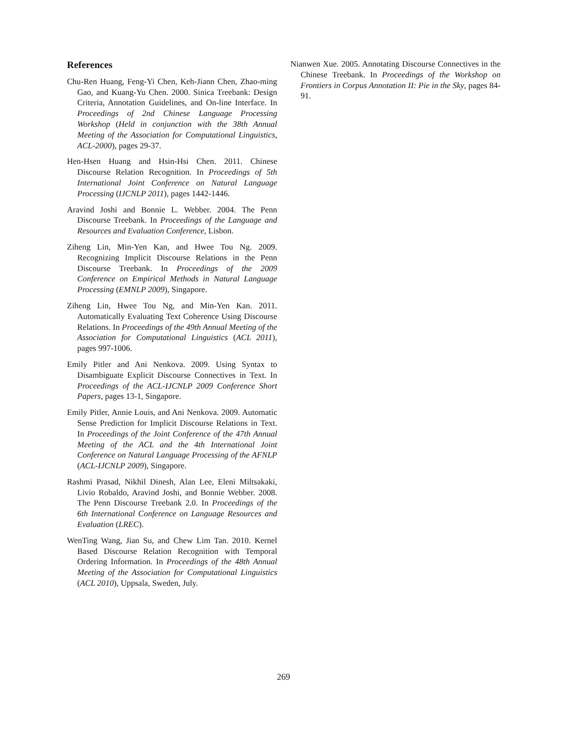References
Chu-Ren Huang, Feng-Yi Chen, Keh-Jiann Chen, Zhao-ming Gao, and Kuang-Yu Chen. 2000. Sinica Treebank: Design Criteria, Annotation Guidelines, and On-line Interface. In Proceedings of 2nd Chinese Language Processing Workshop (Held in conjunction with the 38th Annual Meeting of the Association for Computational Linguistics, ACL-2000), pages 29-37.
Hen-Hsen Huang and Hsin-Hsi Chen. 2011. Chinese Discourse Relation Recognition. In Proceedings of 5th International Joint Conference on Natural Language Processing (IJCNLP 2011), pages 1442-1446.
Aravind Joshi and Bonnie L. Webber. 2004. The Penn Discourse Treebank. In Proceedings of the Language and Resources and Evaluation Conference, Lisbon.
Ziheng Lin, Min-Yen Kan, and Hwee Tou Ng. 2009. Recognizing Implicit Discourse Relations in the Penn Discourse Treebank. In Proceedings of the 2009 Conference on Empirical Methods in Natural Language Processing (EMNLP 2009), Singapore.
Ziheng Lin, Hwee Tou Ng, and Min-Yen Kan. 2011. Automatically Evaluating Text Coherence Using Discourse Relations. In Proceedings of the 49th Annual Meeting of the Association for Computational Linguistics (ACL 2011), pages 997-1006.
Emily Pitler and Ani Nenkova. 2009. Using Syntax to Disambiguate Explicit Discourse Connectives in Text. In Proceedings of the ACL-IJCNLP 2009 Conference Short Papers, pages 13-1, Singapore.
Emily Pitler, Annie Louis, and Ani Nenkova. 2009. Automatic Sense Prediction for Implicit Discourse Relations in Text. In Proceedings of the Joint Conference of the 47th Annual Meeting of the ACL and the 4th International Joint Conference on Natural Language Processing of the AFNLP (ACL-IJCNLP 2009), Singapore.
Rashmi Prasad, Nikhil Dinesh, Alan Lee, Eleni Miltsakaki, Livio Robaldo, Aravind Joshi, and Bonnie Webber. 2008. The Penn Discourse Treebank 2.0. In Proceedings of the 6th International Conference on Language Resources and Evaluation (LREC).
WenTing Wang, Jian Su, and Chew Lim Tan. 2010. Kernel Based Discourse Relation Recognition with Temporal Ordering Information. In Proceedings of the 48th Annual Meeting of the Association for Computational Linguistics (ACL 2010), Uppsala, Sweden, July.
Nianwen Xue. 2005. Annotating Discourse Connectives in the Chinese Treebank. In Proceedings of the Workshop on Frontiers in Corpus Annotation II: Pie in the Sky, pages 84-91.
269